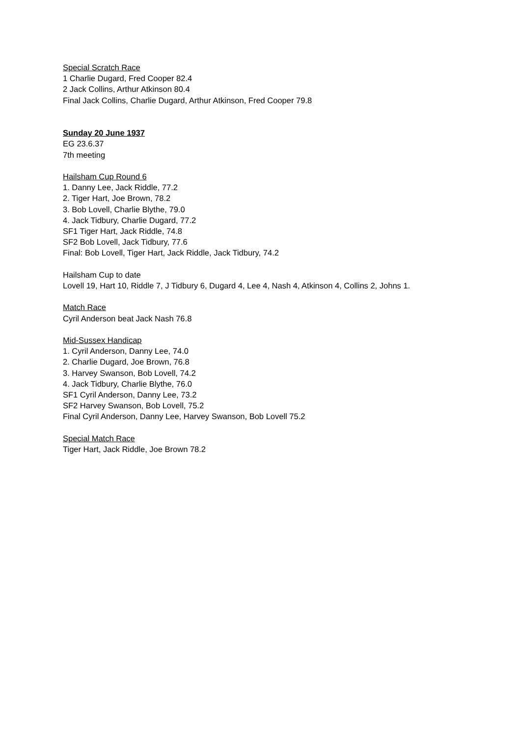Special Scratch Race
1 Charlie Dugard, Fred Cooper 82.4
2 Jack Collins, Arthur Atkinson 80.4
Final Jack Collins, Charlie Dugard, Arthur Atkinson, Fred Cooper 79.8
Sunday 20 June 1937
EG 23.6.37
7th meeting
Hailsham Cup Round 6
1. Danny Lee, Jack Riddle, 77.2
2. Tiger Hart, Joe Brown, 78.2
3. Bob Lovell, Charlie Blythe, 79.0
4. Jack Tidbury, Charlie Dugard, 77.2
SF1 Tiger Hart, Jack Riddle, 74.8
SF2 Bob Lovell, Jack Tidbury, 77.6
Final: Bob Lovell, Tiger Hart, Jack Riddle, Jack Tidbury, 74.2
Hailsham Cup to date
Lovell 19, Hart 10, Riddle 7, J Tidbury 6, Dugard 4, Lee 4, Nash 4, Atkinson 4, Collins 2, Johns 1.
Match Race
Cyril Anderson beat Jack Nash 76.8
Mid-Sussex Handicap
1. Cyril Anderson, Danny Lee, 74.0
2. Charlie Dugard, Joe Brown, 76.8
3. Harvey Swanson, Bob Lovell, 74.2
4. Jack Tidbury, Charlie Blythe, 76.0
SF1 Cyril Anderson, Danny Lee, 73.2
SF2 Harvey Swanson, Bob Lovell, 75.2
Final Cyril Anderson, Danny Lee, Harvey Swanson, Bob Lovell 75.2
Special Match Race
Tiger Hart, Jack Riddle, Joe Brown 78.2